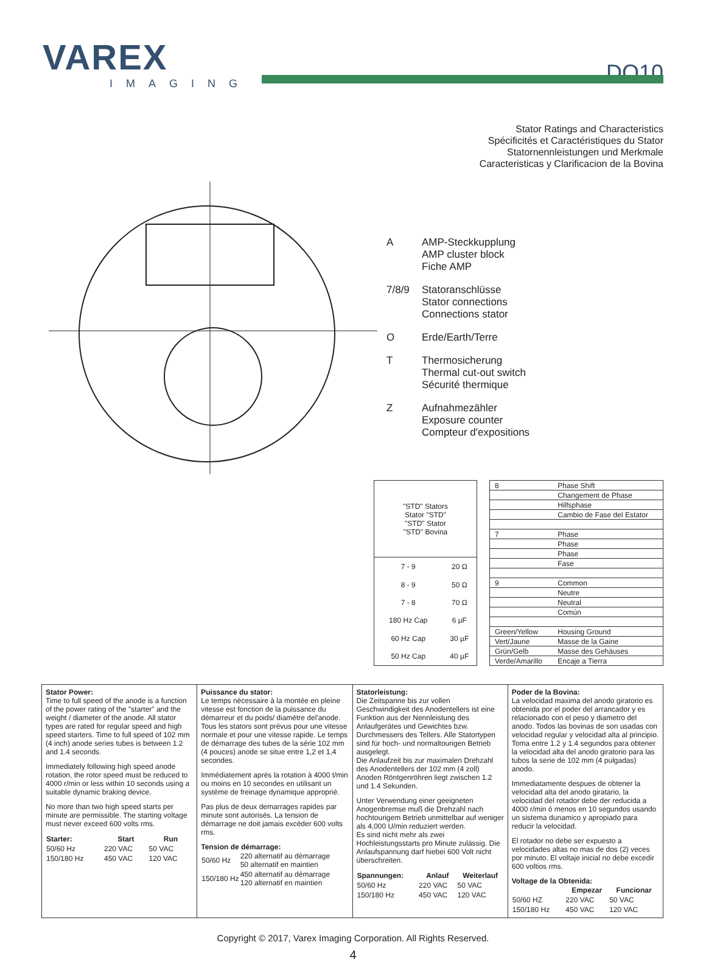VAREX
IMAGING
DO10
Stator Ratings and Characteristics
Spécificités et Caractéristiques du Stator
Statornennleistungen und Merkmale
Caracteristicas y Clarificacion de la Bovina
A AMP-Steckkupplung
AMP cluster block
Fiche AMP
7/8/9 Statoranschlüsse
Stator connections
Connections stator
O Erde/Earth/Terre
T Thermosicherung
Thermal cut-out switch
Sécurité thermique
Z Aufnahmezähler
Exposure counter
Compteur d'expositions
| "STD" Stators Stator "STD" "STD" Stator "STD" Bovina | |
| --- | --- |
| 7 - 9 | 20 Ω |
| 8 - 9 | 50 Ω |
| 7 - 8 | 70 Ω |
| 180 Hz Cap | 6 µF |
| 60 Hz Cap | 30 µF |
| 50 Hz Cap | 40 µF |
| 8 | Phase Shift |
| | Changement de Phase |
| | Hilfsphase |
| | Cambio de Fase del Estator |
| 7 | Phase |
| | Phase |
| | Phase |
| | Fase |
| 9 | Common |
| | Neutre |
| | Neutral |
| | Común |
| Green/Yellow | Housing Ground |
| Vert/Jaune | Masse de la Gaine |
| Grün/Gelb | Masse des Gehäuses |
| Verde/Amarillo | Encaje a Tierra |
Stator Power:
Time to full speed of the anode is a function of the power rating of the "starter" and the weight / diameter of the anode. All stator types are rated for regular speed and high speed starters. Time to full speed of 102 mm (4 inch) anode series tubes is between 1.2 and 1.4 seconds.
Immediately following high speed anode rotation, the rotor speed must be reduced to 4000 r/min or less within 10 seconds using a suitable dynamic braking device.
No more than two high speed starts per minute are permissible. The starting voltage must never exceed 600 volts rms.
| Starter: | Start | Run |
| --- | --- | --- |
| 50/60 Hz | 220 VAC | 50 VAC |
| 150/180 Hz | 450 VAC | 120 VAC |
Puissance du stator:
Le temps nécessaire à la montée en pleine vitesse est fonction de la puissance du démarreur et du poids/ diamétre del'anode. Tous les stators sont prévus pour une vitesse normale et pour une vitesse rapide. Le temps de démarrage des tubes de la série 102 mm (4 pouces) anode se situe entre 1,2 et 1,4 secondes.
Immédiatement aprés la rotation à 4000 t/min ou moins en 10 secondes en utilisant un système de freinage dynamique approprié.
Pas plus de deux demarrages rapides par minute sont autorisés. La tension de démarrage ne doit jamais excéder 600 volts rms.
Tension de démarrage:
| 50/60 Hz | 220 alternatif au démarrage 50 alternatif en maintien |
| 150/180 Hz | 450 alternatif au démarrage 120 alternatif en maintien |
Statorleistung:
Die Zeitspanne bis zur vollen Geschwindigkeit des Anodentellers ist eine Funktion aus der Nennleistung des Anlaufgerätes und Gewichtes bzw. Durchmessers des Tellers. Alle Statortypen sind für hoch- und normaltourigen Betrieb ausgelegt.
Die Anlaufzeit bis zur maximalen Drehzahl des Anodentellers der 102 mm (4 zoll) Anoden Röntgenröhren liegt zwischen 1.2 und 1.4 Sekunden.
Unter Verwendung einer geeigneten Anogenbremse muß die Drehzahl nach hochtourigem Betrieb unmittelbar auf weniger als 4,000 U/min reduziert werden.
Es sind nicht mehr als zwei Hochleistungsstarts pro Minute zulässig. Die Anlaufspannung darf hiebei 600 Volt nicht überschreiten.
| Spannungen: | Anlauf | Weiterlauf |
| --- | --- | --- |
| 50/60 Hz | 220 VAC | 50 VAC |
| 150/180 Hz | 450 VAC | 120 VAC |
Poder de la Bovina:
La velocidad maxima del anodo giratorio es obtenida por el poder del arrancador y es relacionado con el peso y diametro del anodo. Todos las bovinas de son usadas con velocidad regular y velocidad alta al principio. Toma entre 1.2 y 1.4 segundos para obtener la velocidad alta del anodo giratorio para las tubos la serie de 102 mm (4 pulgadas) anodo.
Immediatamente despues de obtener la velocidad alta del anodo giratario, la velocidad del rotador debe der reducida a 4000 r/min ó menos en 10 segundos usando un sistema dunamico y apropiado para reducir la velocidad.
El rotador no debe ser expuesto a velocidades altas no mas de dos (2) veces por minuto. El voltaje inicial no debe excedir 600 voltios rms.
Voltage de la Obtenida:
| | Empezar | Funcionar |
| --- | --- | --- |
| 50/60 HZ | 220 VAC | 50 VAC |
| 150/180 Hz | 450 VAC | 120 VAC |
Copyright © 2017, Varex Imaging Corporation. All Rights Reserved.
4